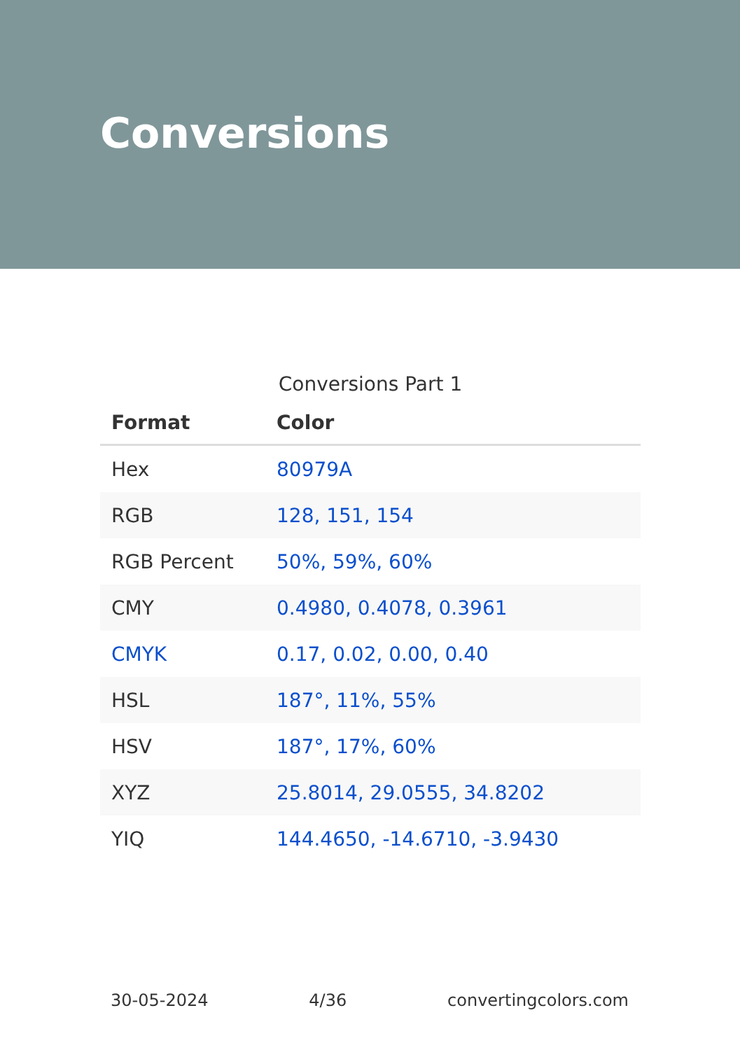Conversions
Conversions Part 1
| Format | Color |
| --- | --- |
| Hex | 80979A |
| RGB | 128, 151, 154 |
| RGB Percent | 50%, 59%, 60% |
| CMY | 0.4980, 0.4078, 0.3961 |
| CMYK | 0.17, 0.02, 0.00, 0.40 |
| HSL | 187°, 11%, 55% |
| HSV | 187°, 17%, 60% |
| XYZ | 25.8014, 29.0555, 34.8202 |
| YIQ | 144.4650, -14.6710, -3.9430 |
30-05-2024 4/36 convertingcolors.com